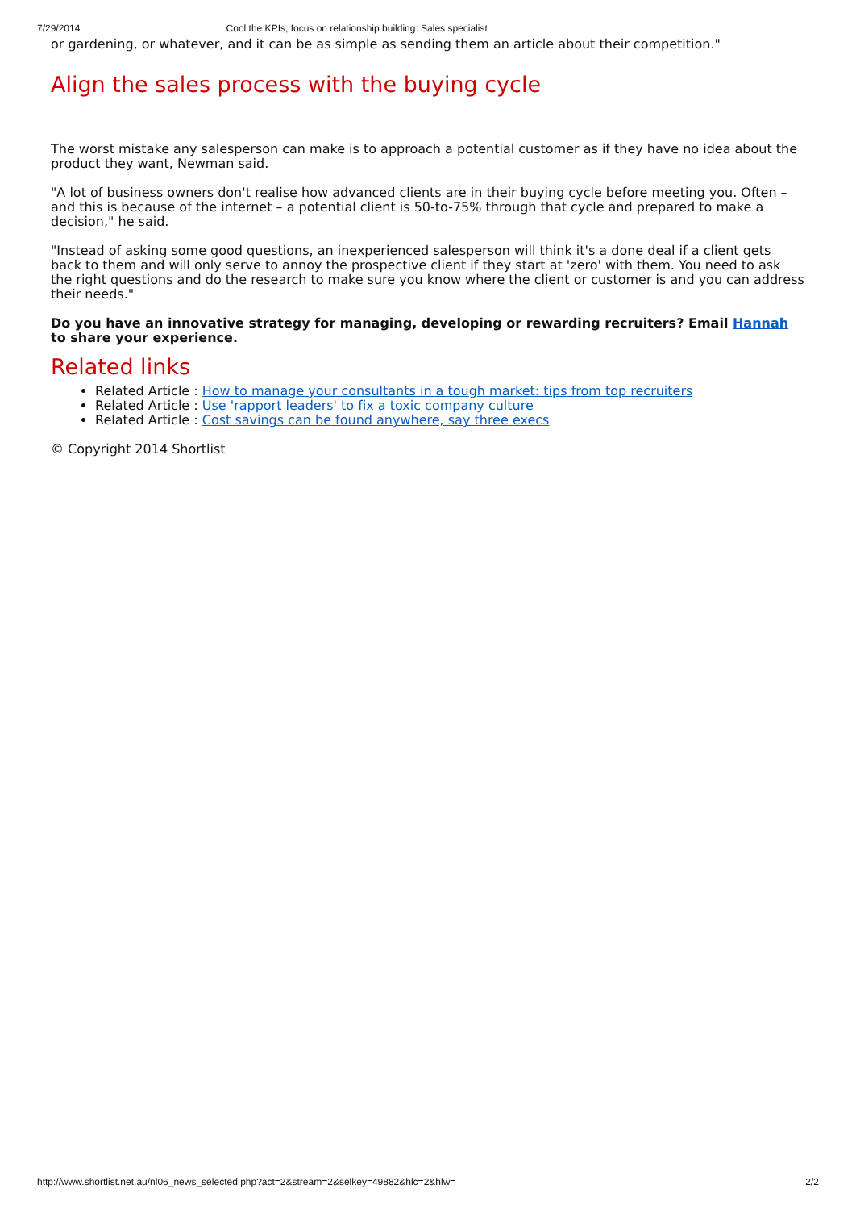7/29/2014 Cool the KPIs, focus on relationship building: Sales specialist
or gardening, or whatever, and it can be as simple as sending them an article about their competition."
Align the sales process with the buying cycle
The worst mistake any salesperson can make is to approach a potential customer as if they have no idea about the product they want, Newman said.
"A lot of business owners don't realise how advanced clients are in their buying cycle before meeting you. Often – and this is because of the internet – a potential client is 50-to-75% through that cycle and prepared to make a decision," he said.
"Instead of asking some good questions, an inexperienced salesperson will think it's a done deal if a client gets back to them and will only serve to annoy the prospective client if they start at 'zero' with them. You need to ask the right questions and do the research to make sure you know where the client or customer is and you can address their needs."
Do you have an innovative strategy for managing, developing or rewarding recruiters? Email Hannah to share your experience.
Related links
Related Article : How to manage your consultants in a tough market: tips from top recruiters
Related Article : Use 'rapport leaders' to fix a toxic company culture
Related Article : Cost savings can be found anywhere, say three execs
© Copyright 2014 Shortlist
http://www.shortlist.net.au/nl06_news_selected.php?act=2&stream=2&selkey=49882&hlc=2&hlw= 2/2